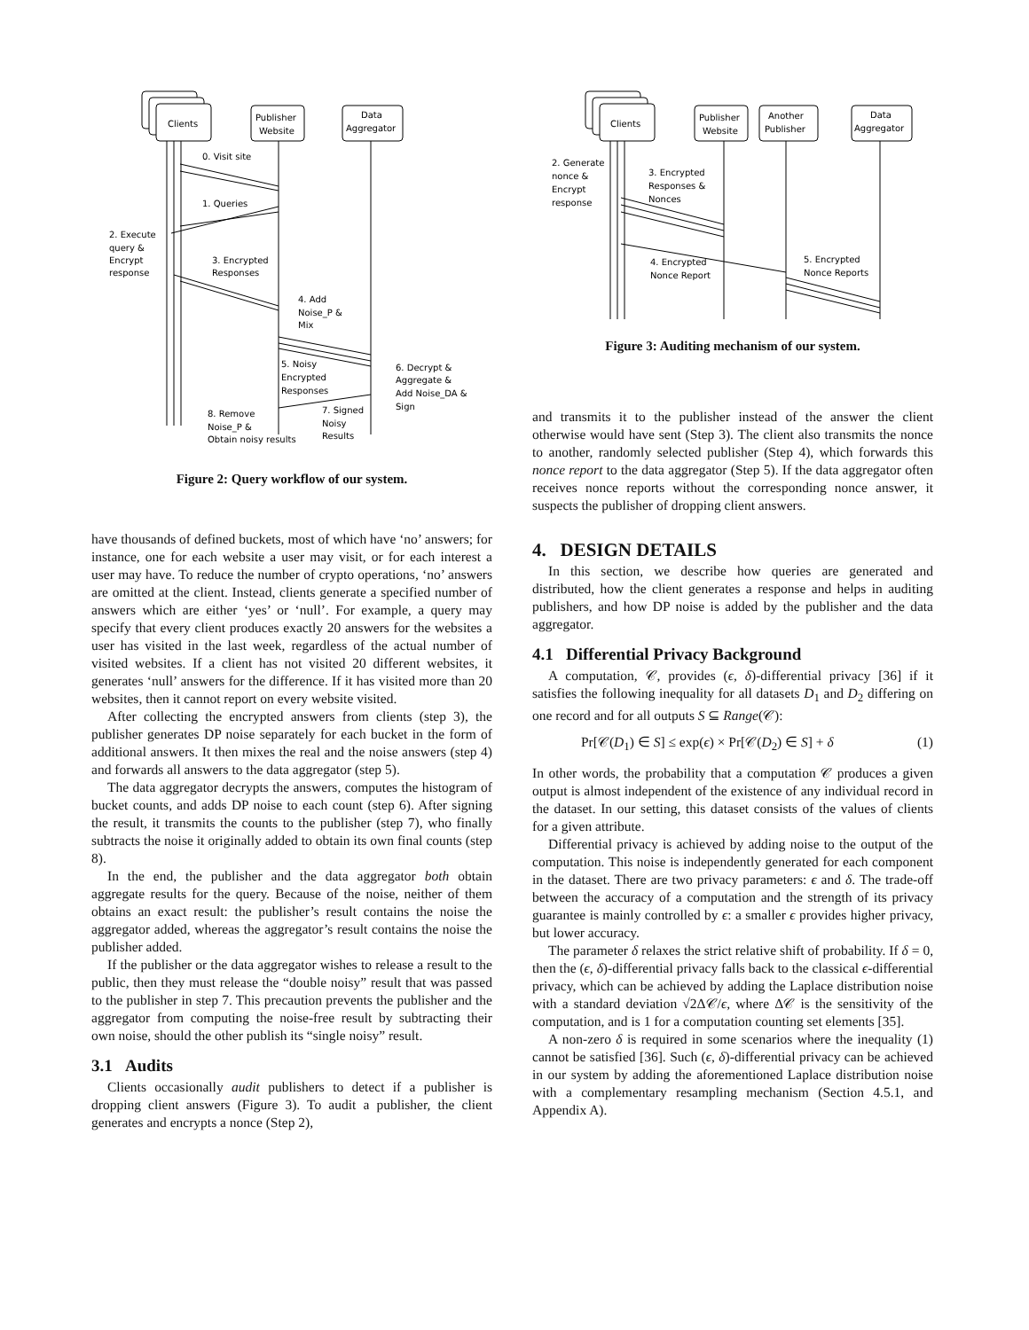Clients
Publisher
Website
Data
Aggregator
0. Visit site
1. Queries
2. Execute
query &
Encrypt
response
3. Encrypted
Responses
4. Add
Noise_P &
Mix
5. Noisy
Encrypted
Responses
6. Decrypt &
Aggregate &
Add Noise_DA &
Sign
7. Signed
Noisy
Results
8. Remove
Noise_P &
Obtain noisy results
Figure 2: Query workflow of our system.
have thousands of defined buckets, most of which have ‘no’ answers; for instance, one for each website a user may visit, or for each interest a user may have. To reduce the number of crypto operations, ‘no’ answers are omitted at the client. Instead, clients generate a specified number of answers which are either ‘yes’ or ‘null’. For example, a query may specify that every client produces exactly 20 answers for the websites a user has visited in the last week, regardless of the actual number of visited websites. If a client has not visited 20 different websites, it generates ‘null’ answers for the difference. If it has visited more than 20 websites, then it cannot report on every website visited.
After collecting the encrypted answers from clients (step 3), the publisher generates DP noise separately for each bucket in the form of additional answers. It then mixes the real and the noise answers (step 4) and forwards all answers to the data aggregator (step 5).
The data aggregator decrypts the answers, computes the histogram of bucket counts, and adds DP noise to each count (step 6). After signing the result, it transmits the counts to the publisher (step 7), who finally subtracts the noise it originally added to obtain its own final counts (step 8).
In the end, the publisher and the data aggregator both obtain aggregate results for the query. Because of the noise, neither of them obtains an exact result: the publisher’s result contains the noise the aggregator added, whereas the aggregator’s result contains the noise the publisher added.
If the publisher or the data aggregator wishes to release a result to the public, then they must release the “double noisy” result that was passed to the publisher in step 7. This precaution prevents the publisher and the aggregator from computing the noise-free result by subtracting their own noise, should the other publish its “single noisy” result.
3.1 Audits
Clients occasionally audit publishers to detect if a publisher is dropping client answers (Figure 3). To audit a publisher, the client generates and encrypts a nonce (Step 2),
Clients
Publisher
Website
Another
Publisher
Data
Aggregator
2. Generate
nonce &
Encrypt
response
3. Encrypted
Responses &
Nonces
4. Encrypted
Nonce Report
5. Encrypted
Nonce Reports
Figure 3: Auditing mechanism of our system.
and transmits it to the publisher instead of the answer the client otherwise would have sent (Step 3). The client also transmits the nonce to another, randomly selected publisher (Step 4), which forwards this nonce report to the data aggregator (Step 5). If the data aggregator often receives nonce reports without the corresponding nonce answer, it suspects the publisher of dropping client answers.
4. DESIGN DETAILS
In this section, we describe how queries are generated and distributed, how the client generates a response and helps in auditing publishers, and how DP noise is added by the publisher and the data aggregator.
4.1 Differential Privacy Background
A computation, 𝒞, provides (ϵ, δ)-differential privacy [36] if it satisfies the following inequality for all datasets D<sub>1</sub> and D<sub>2</sub> differing on one record and for all outputs S ⊆ Range(𝒞):
Pr[𝒞(D<sub>1</sub>) ∈ S] ≤ exp(ϵ) × Pr[𝒞(D<sub>2</sub>) ∈ S] + δ (1)
In other words, the probability that a computation 𝒞 produces a given output is almost independent of the existence of any individual record in the dataset. In our setting, this dataset consists of the values of clients for a given attribute.
Differential privacy is achieved by adding noise to the output of the computation. This noise is independently generated for each component in the dataset. There are two privacy parameters: ϵ and δ. The trade-off between the accuracy of a computation and the strength of its privacy guarantee is mainly controlled by ϵ: a smaller ϵ provides higher privacy, but lower accuracy.
The parameter δ relaxes the strict relative shift of probability. If δ = 0, then the (ϵ, δ)-differential privacy falls back to the classical ϵ-differential privacy, which can be achieved by adding the Laplace distribution noise with a standard deviation √2Δ𝒞/ϵ, where Δ𝒞 is the sensitivity of the computation, and is 1 for a computation counting set elements [35].
A non-zero δ is required in some scenarios where the inequality (1) cannot be satisfied [36]. Such (ϵ, δ)-differential privacy can be achieved in our system by adding the aforementioned Laplace distribution noise with a complementary resampling mechanism (Section 4.5.1, and Appendix A).